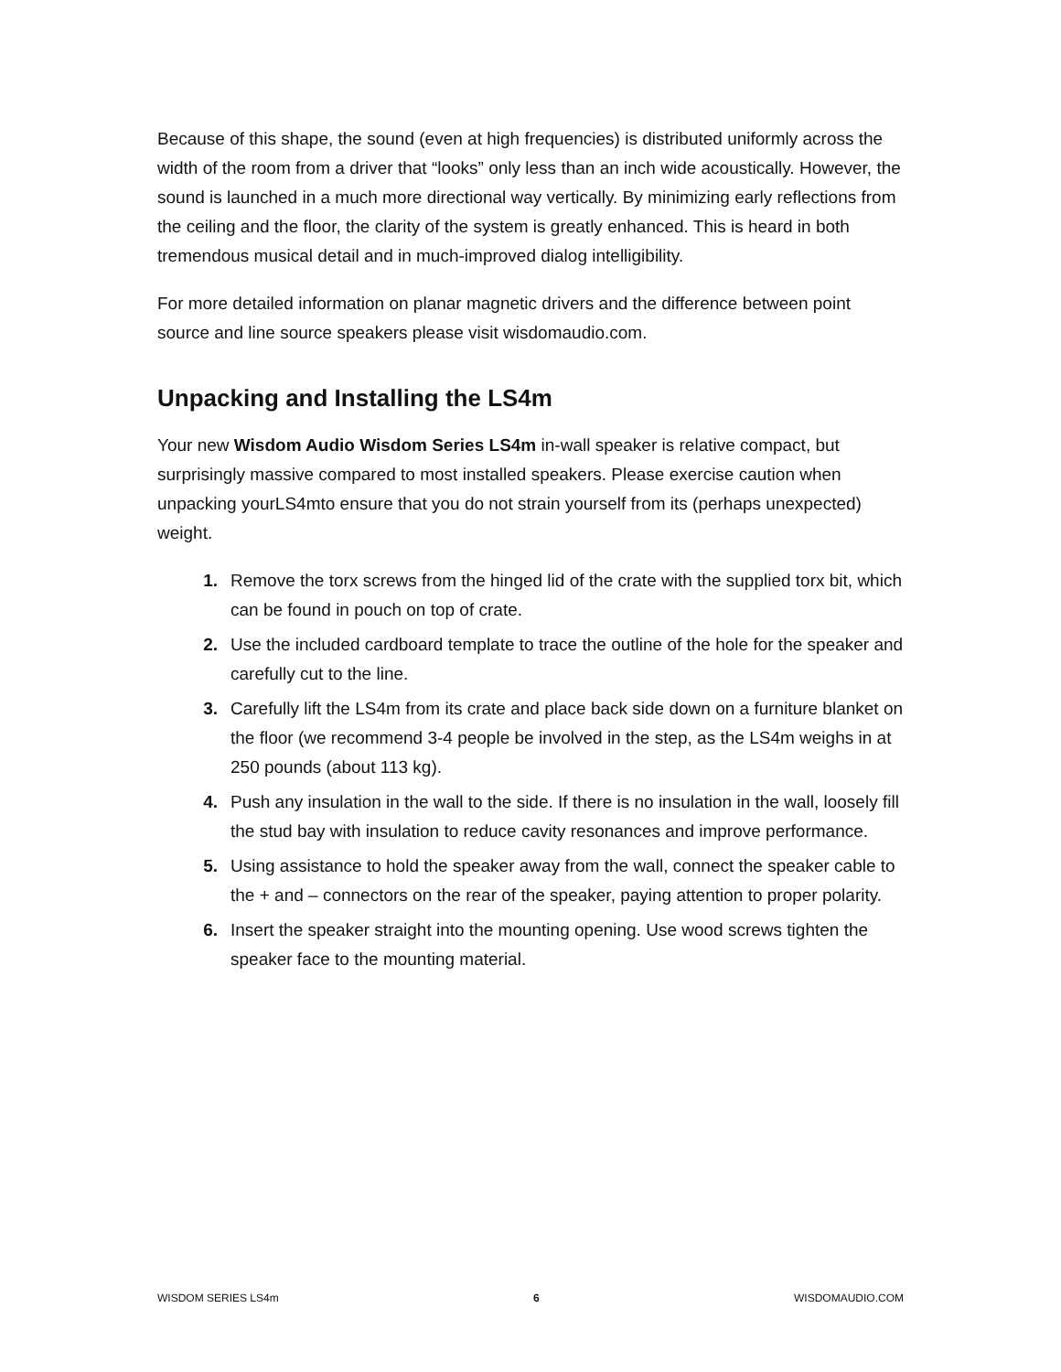Because of this shape, the sound (even at high frequencies) is distributed uniformly across the width of the room from a driver that “looks” only less than an inch wide acoustically. However, the sound is launched in a much more directional way vertically. By minimizing early reflections from the ceiling and the floor, the clarity of the system is greatly enhanced. This is heard in both tremendous musical detail and in much-improved dialog intelligibility.
For more detailed information on planar magnetic drivers and the difference between point source and line source speakers please visit wisdomaudio.com.
Unpacking and Installing the LS4m
Your new Wisdom Audio Wisdom Series LS4m in-wall speaker is relative compact, but surprisingly massive compared to most installed speakers. Please exercise caution when unpacking yourLS4mto ensure that you do not strain yourself from its (perhaps unexpected) weight.
1. Remove the torx screws from the hinged lid of the crate with the supplied torx bit, which can be found in pouch on top of crate.
2. Use the included cardboard template to trace the outline of the hole for the speaker and carefully cut to the line.
3. Carefully lift the LS4m from its crate and place back side down on a furniture blanket on the floor (we recommend 3-4 people be involved in the step, as the LS4m weighs in at 250 pounds (about 113 kg).
4. Push any insulation in the wall to the side. If there is no insulation in the wall, loosely fill the stud bay with insulation to reduce cavity resonances and improve performance.
5. Using assistance to hold the speaker away from the wall, connect the speaker cable to the + and – connectors on the rear of the speaker, paying attention to proper polarity.
6. Insert the speaker straight into the mounting opening. Use wood screws tighten the speaker face to the mounting material.
WISDOM SERIES LS4m 6 WISDOMAUDIO.COM